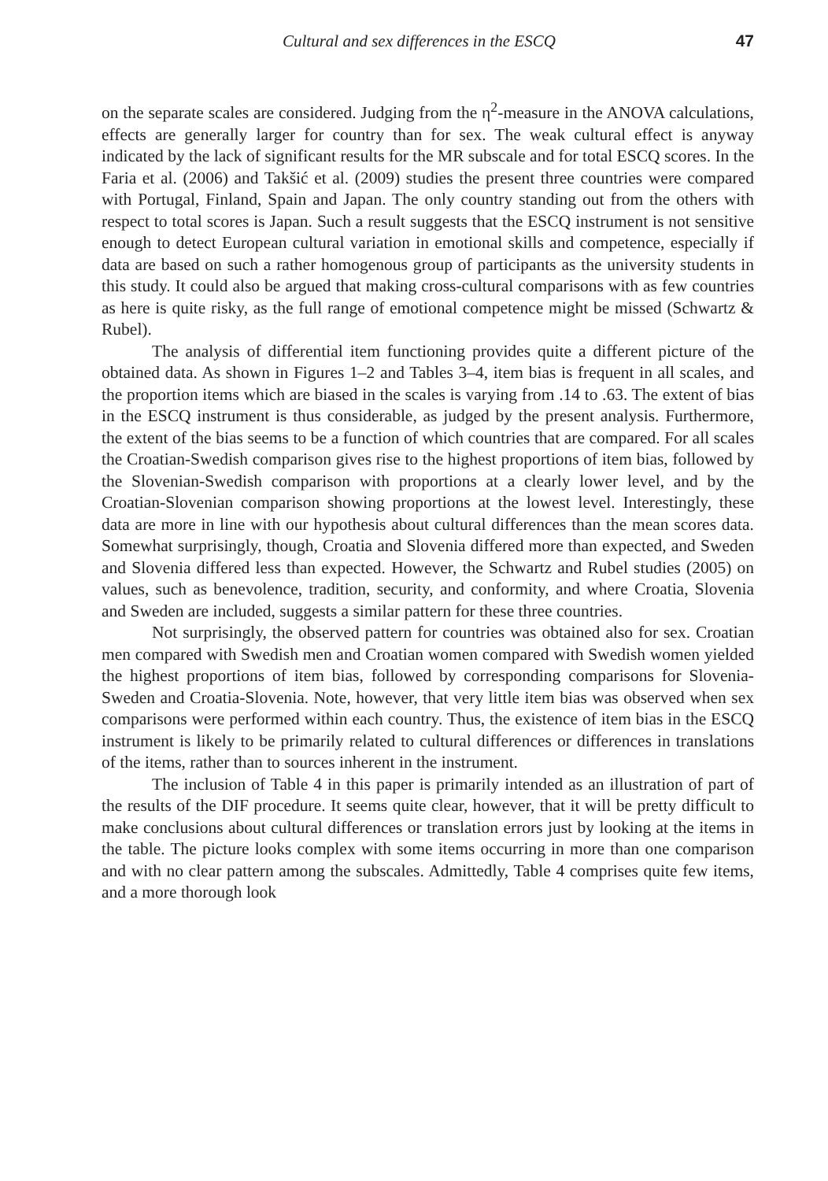Cultural and sex differences in the ESCQ 47
on the separate scales are considered. Judging from the η<sup>2</sup>-measure in the ANOVA calculations, effects are generally larger for country than for sex. The weak cultural effect is anyway indicated by the lack of significant results for the MR subscale and for total ESCQ scores. In the Faria et al. (2006) and Takšić et al. (2009) studies the present three countries were compared with Portugal, Finland, Spain and Japan. The only country standing out from the others with respect to total scores is Japan. Such a result suggests that the ESCQ instrument is not sensitive enough to detect European cultural variation in emotional skills and competence, especially if data are based on such a rather homogenous group of participants as the university students in this study. It could also be argued that making cross-cultural comparisons with as few countries as here is quite risky, as the full range of emotional competence might be missed (Schwartz & Rubel).
The analysis of differential item functioning provides quite a different picture of the obtained data. As shown in Figures 1–2 and Tables 3–4, item bias is frequent in all scales, and the proportion items which are biased in the scales is varying from .14 to .63. The extent of bias in the ESCQ instrument is thus considerable, as judged by the present analysis. Furthermore, the extent of the bias seems to be a function of which countries that are compared. For all scales the Croatian-Swedish comparison gives rise to the highest proportions of item bias, followed by the Slovenian-Swedish comparison with proportions at a clearly lower level, and by the Croatian-Slovenian comparison showing proportions at the lowest level. Interestingly, these data are more in line with our hypothesis about cultural differences than the mean scores data. Somewhat surprisingly, though, Croatia and Slovenia differed more than expected, and Sweden and Slovenia differed less than expected. However, the Schwartz and Rubel studies (2005) on values, such as benevolence, tradition, security, and conformity, and where Croatia, Slovenia and Sweden are included, suggests a similar pattern for these three countries.
Not surprisingly, the observed pattern for countries was obtained also for sex. Croatian men compared with Swedish men and Croatian women compared with Swedish women yielded the highest proportions of item bias, followed by corresponding comparisons for Slovenia-Sweden and Croatia-Slovenia. Note, however, that very little item bias was observed when sex comparisons were performed within each country. Thus, the existence of item bias in the ESCQ instrument is likely to be primarily related to cultural differences or differences in translations of the items, rather than to sources inherent in the instrument.
The inclusion of Table 4 in this paper is primarily intended as an illustration of part of the results of the DIF procedure. It seems quite clear, however, that it will be pretty difficult to make conclusions about cultural differences or translation errors just by looking at the items in the table. The picture looks complex with some items occurring in more than one comparison and with no clear pattern among the subscales. Admittedly, Table 4 comprises quite few items, and a more thorough look